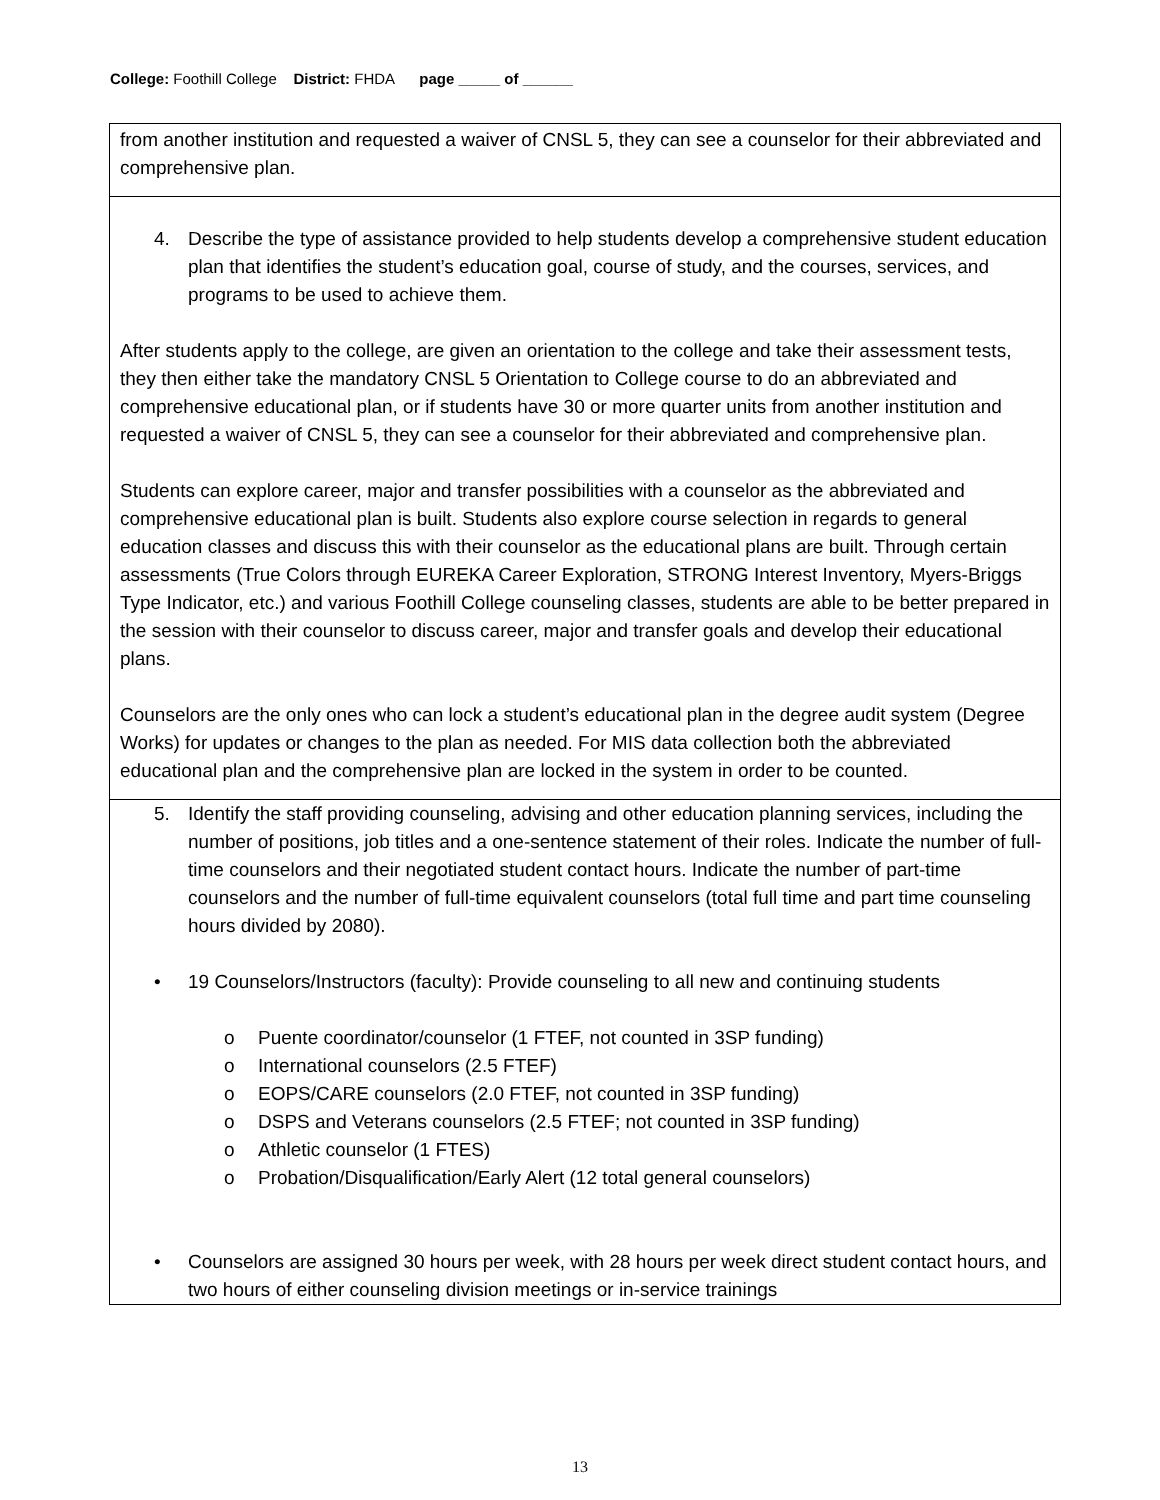College: Foothill College District: FHDA page _____ of ______
| from another institution and requested a waiver of CNSL 5, they can see a counselor for their abbreviated and comprehensive plan. |
| 4. Describe the type of assistance provided to help students develop a comprehensive student education plan that identifies the student’s education goal, course of study, and the courses, services, and programs to be used to achieve them. After students apply to the college, are given an orientation to the college and take their assessment tests, they then either take the mandatory CNSL 5 Orientation to College course to do an abbreviated and comprehensive educational plan, or if students have 30 or more quarter units from another institution and requested a waiver of CNSL 5, they can see a counselor for their abbreviated and comprehensive plan. Students can explore career, major and transfer possibilities with a counselor as the abbreviated and comprehensive educational plan is built. Students also explore course selection in regards to general education classes and discuss this with their counselor as the educational plans are built. Through certain assessments (True Colors through EUREKA Career Exploration, STRONG Interest Inventory, Myers-Briggs Type Indicator, etc.) and various Foothill College counseling classes, students are able to be better prepared in the session with their counselor to discuss career, major and transfer goals and develop their educational plans. Counselors are the only ones who can lock a student’s educational plan in the degree audit system (Degree Works) for updates or changes to the plan as needed. For MIS data collection both the abbreviated educational plan and the comprehensive plan are locked in the system in order to be counted. |
| 5. Identify the staff providing counseling, advising and other education planning services, including the number of positions, job titles and a one-sentence statement of their roles. Indicate the number of full-time counselors and their negotiated student contact hours. Indicate the number of part-time counselors and the number of full-time equivalent counselors (total full time and part time counseling hours divided by 2080). • 19 Counselors/Instructors (faculty): Provide counseling to all new and continuing students o Puente coordinator/counselor (1 FTEF, not counted in 3SP funding) o International counselors (2.5 FTEF) o EOPS/CARE counselors (2.0 FTEF, not counted in 3SP funding) o DSPS and Veterans counselors (2.5 FTEF; not counted in 3SP funding) o Athletic counselor (1 FTES) o Probation/Disqualification/Early Alert (12 total general counselors) • Counselors are assigned 30 hours per week, with 28 hours per week direct student contact hours, and two hours of either counseling division meetings or in-service trainings |
13